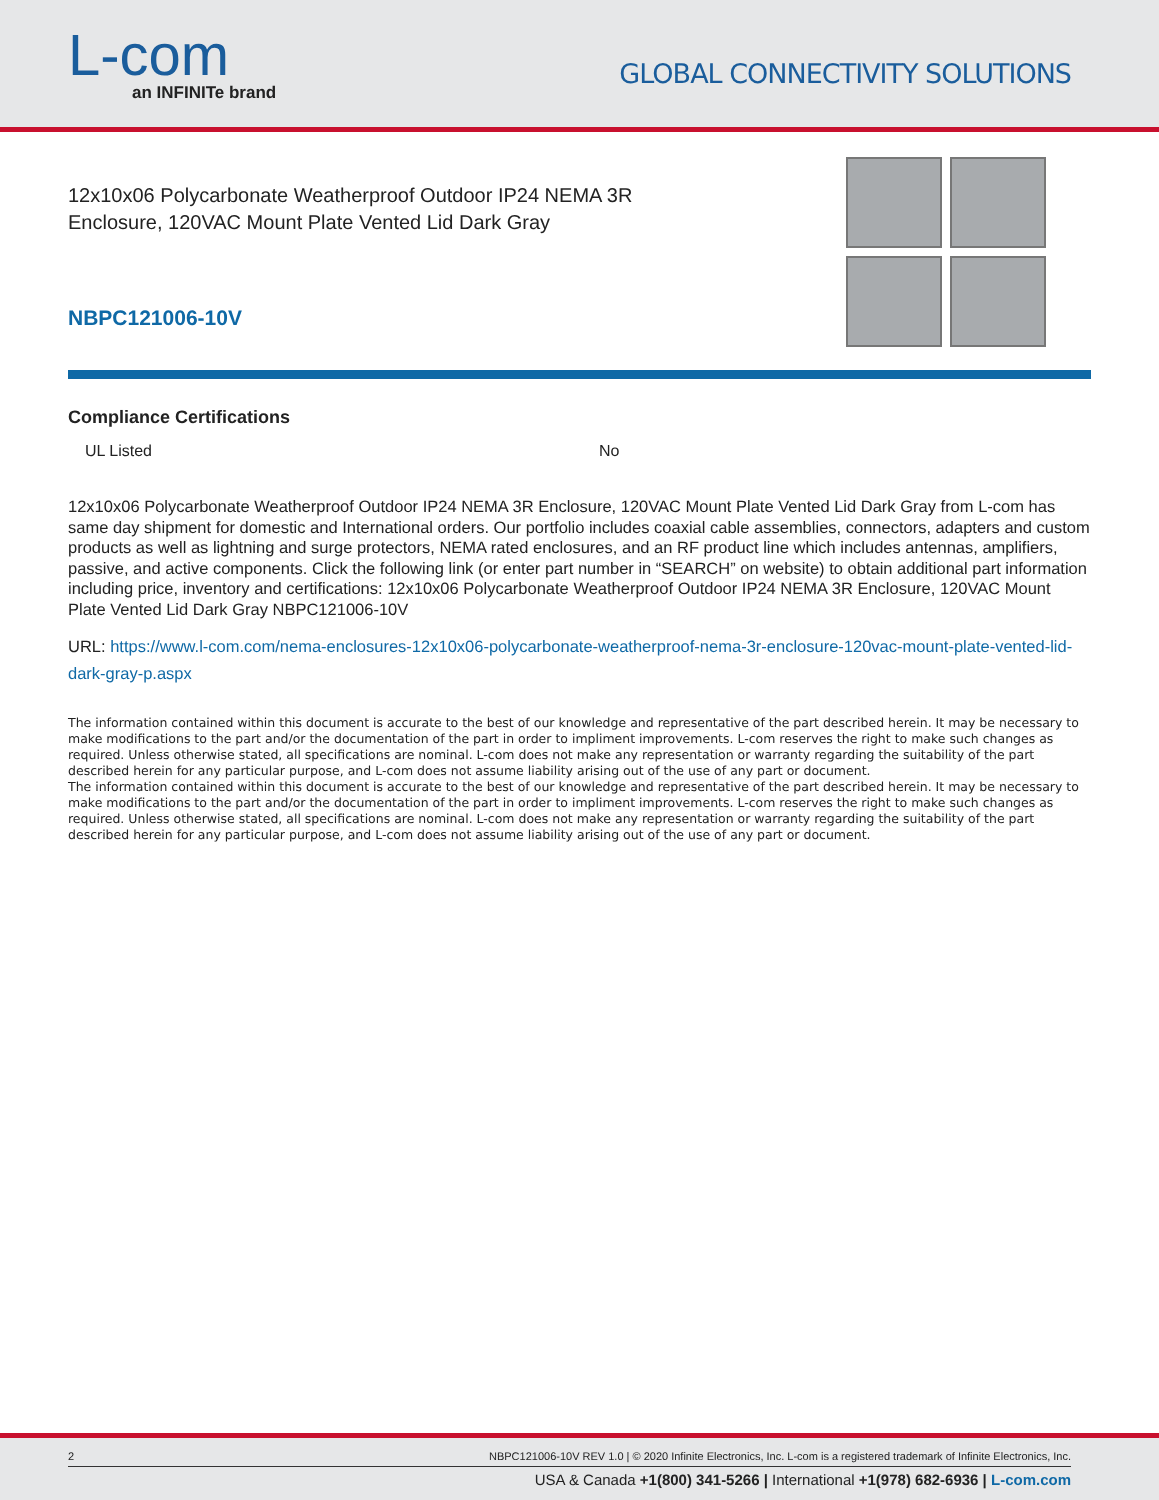L-com
an INFINITe brand
GLOBAL CONNECTIVITY SOLUTIONS
12x10x06 Polycarbonate Weatherproof Outdoor IP24 NEMA 3R
Enclosure, 120VAC Mount Plate Vented Lid Dark Gray
NBPC121006-10V
Compliance Certifications
| UL Listed | No |
12x10x06 Polycarbonate Weatherproof Outdoor IP24 NEMA 3R Enclosure, 120VAC Mount Plate Vented Lid Dark Gray from L-com has same day shipment for domestic and International orders. Our portfolio includes coaxial cable assemblies, connectors, adapters and custom products as well as lightning and surge protectors, NEMA rated enclosures, and an RF product line which includes antennas, amplifiers, passive, and active components. Click the following link (or enter part number in “SEARCH” on website) to obtain additional part information including price, inventory and certifications: 12x10x06 Polycarbonate Weatherproof Outdoor IP24 NEMA 3R Enclosure, 120VAC Mount Plate Vented Lid Dark Gray NBPC121006-10V
URL: https://www.l-com.com/nema-enclosures-12x10x06-polycarbonate-weatherproof-nema-3r-enclosure-120vac-mount-plate-vented-lid-dark-gray-p.aspx
The information contained within this document is accurate to the best of our knowledge and representative of the part described herein. It may be necessary to make modifications to the part and/or the documentation of the part in order to impliment improvements. L-com reserves the right to make such changes as required. Unless otherwise stated, all specifications are nominal. L-com does not make any representation or warranty regarding the suitability of the part described herein for any particular purpose, and L-com does not assume liability arising out of the use of any part or document.
The information contained within this document is accurate to the best of our knowledge and representative of the part described herein. It may be necessary to make modifications to the part and/or the documentation of the part in order to impliment improvements. L-com reserves the right to make such changes as required. Unless otherwise stated, all specifications are nominal. L-com does not make any representation or warranty regarding the suitability of the part described herein for any particular purpose, and L-com does not assume liability arising out of the use of any part or document.
2 NBPC121006-10V REV 1.0 | © 2020 Infinite Electronics, Inc. L-com is a registered trademark of Infinite Electronics, Inc.
USA & Canada +1(800) 341-5266 | International +1(978) 682-6936 | L-com.com